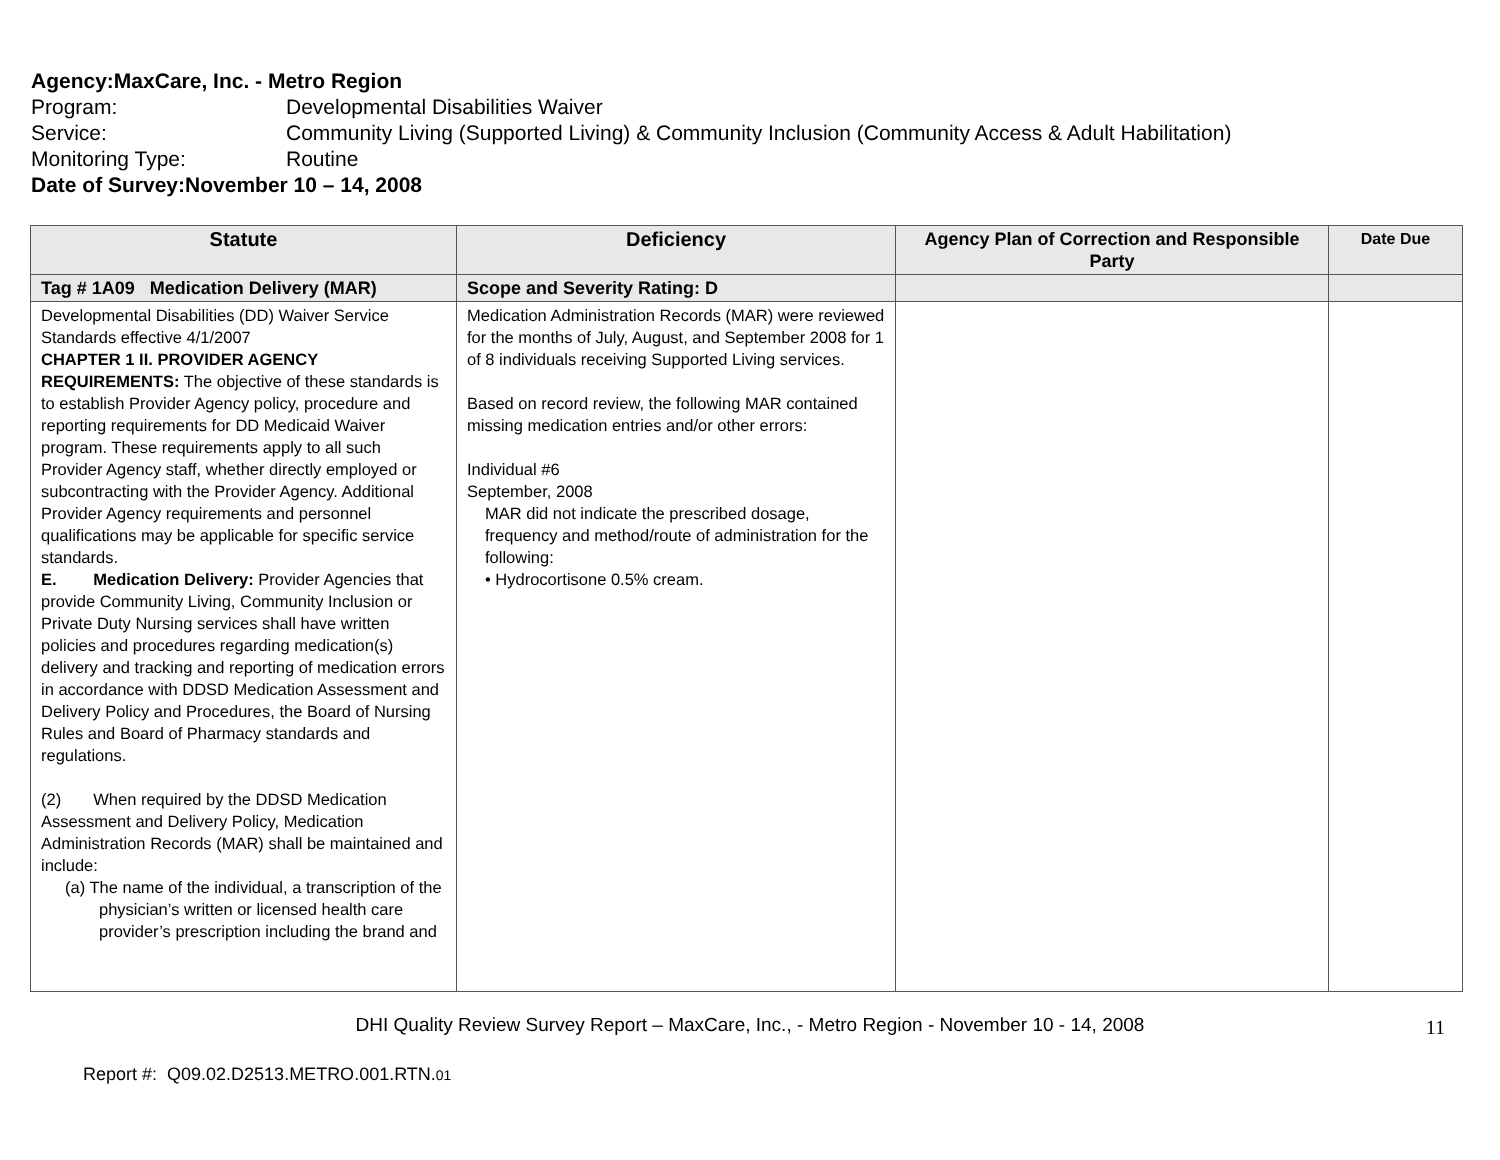Agency: MaxCare, Inc. - Metro Region
Program: Developmental Disabilities Waiver
Service: Community Living (Supported Living) & Community Inclusion (Community Access & Adult Habilitation)
Monitoring Type: Routine
Date of Survey: November 10 – 14, 2008
| Statute | Deficiency | Agency Plan of Correction and Responsible Party | Date Due |
| --- | --- | --- | --- |
| Tag # 1A09 Medication Delivery (MAR) | Scope and Severity Rating: D | | |
| Developmental Disabilities (DD) Waiver Service Standards effective 4/1/2007 CHAPTER 1 II. PROVIDER AGENCY REQUIREMENTS: The objective of these standards is to establish Provider Agency policy, procedure and reporting requirements for DD Medicaid Waiver program. These requirements apply to all such Provider Agency staff, whether directly employed or subcontracting with the Provider Agency. Additional Provider Agency requirements and personnel qualifications may be applicable for specific service standards. E. Medication Delivery: Provider Agencies that provide Community Living, Community Inclusion or Private Duty Nursing services shall have written policies and procedures regarding medication(s) delivery and tracking and reporting of medication errors in accordance with DDSD Medication Assessment and Delivery Policy and Procedures, the Board of Nursing Rules and Board of Pharmacy standards and regulations. (2) When required by the DDSD Medication Assessment and Delivery Policy, Medication Administration Records (MAR) shall be maintained and include: (a) The name of the individual, a transcription of the physician’s written or licensed health care provider’s prescription including the brand and | Medication Administration Records (MAR) were reviewed for the months of July, August, and September 2008 for 1 of 8 individuals receiving Supported Living services. Based on record review, the following MAR contained missing medication entries and/or other errors: Individual #6 September, 2008 MAR did not indicate the prescribed dosage, frequency and method/route of administration for the following: • Hydrocortisone 0.5% cream. | | |
DHI Quality Review Survey Report – MaxCare, Inc., - Metro Region - November 10 - 14, 2008 11
Report #: Q09.02.D2513.METRO.001.RTN.01